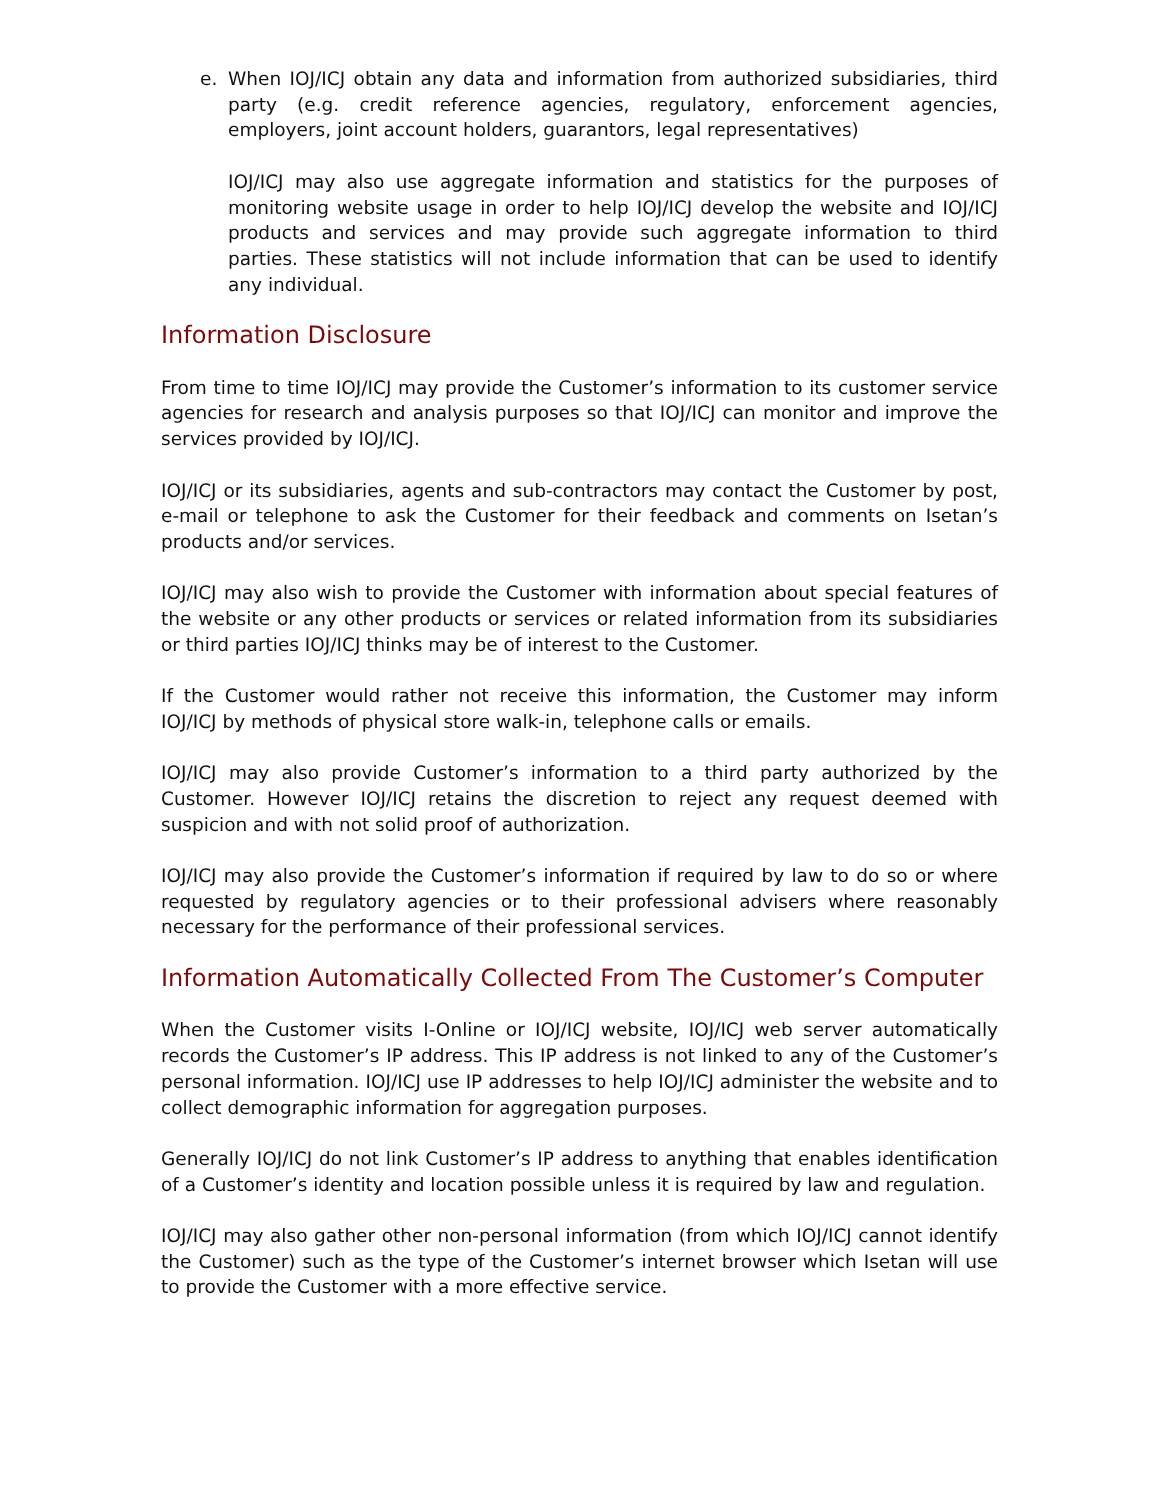e. When IOJ/ICJ obtain any data and information from authorized subsidiaries, third party (e.g. credit reference agencies, regulatory, enforcement agencies, employers, joint account holders, guarantors, legal representatives)
IOJ/ICJ may also use aggregate information and statistics for the purposes of monitoring website usage in order to help IOJ/ICJ develop the website and IOJ/ICJ products and services and may provide such aggregate information to third parties. These statistics will not include information that can be used to identify any individual.
Information Disclosure
From time to time IOJ/ICJ may provide the Customer’s information to its customer service agencies for research and analysis purposes so that IOJ/ICJ can monitor and improve the services provided by IOJ/ICJ.
IOJ/ICJ or its subsidiaries, agents and sub-contractors may contact the Customer by post, e-mail or telephone to ask the Customer for their feedback and comments on Isetan’s products and/or services.
IOJ/ICJ may also wish to provide the Customer with information about special features of the website or any other products or services or related information from its subsidiaries or third parties IOJ/ICJ thinks may be of interest to the Customer.
If the Customer would rather not receive this information, the Customer may inform IOJ/ICJ by methods of physical store walk-in, telephone calls or emails.
IOJ/ICJ may also provide Customer’s information to a third party authorized by the Customer. However IOJ/ICJ retains the discretion to reject any request deemed with suspicion and with not solid proof of authorization.
IOJ/ICJ may also provide the Customer’s information if required by law to do so or where requested by regulatory agencies or to their professional advisers where reasonably necessary for the performance of their professional services.
Information Automatically Collected From The Customer’s Computer
When the Customer visits I-Online or IOJ/ICJ website, IOJ/ICJ web server automatically records the Customer’s IP address. This IP address is not linked to any of the Customer’s personal information. IOJ/ICJ use IP addresses to help IOJ/ICJ administer the website and to collect demographic information for aggregation purposes.
Generally IOJ/ICJ do not link Customer’s IP address to anything that enables identification of a Customer’s identity and location possible unless it is required by law and regulation.
IOJ/ICJ may also gather other non-personal information (from which IOJ/ICJ cannot identify the Customer) such as the type of the Customer’s internet browser which Isetan will use to provide the Customer with a more effective service.